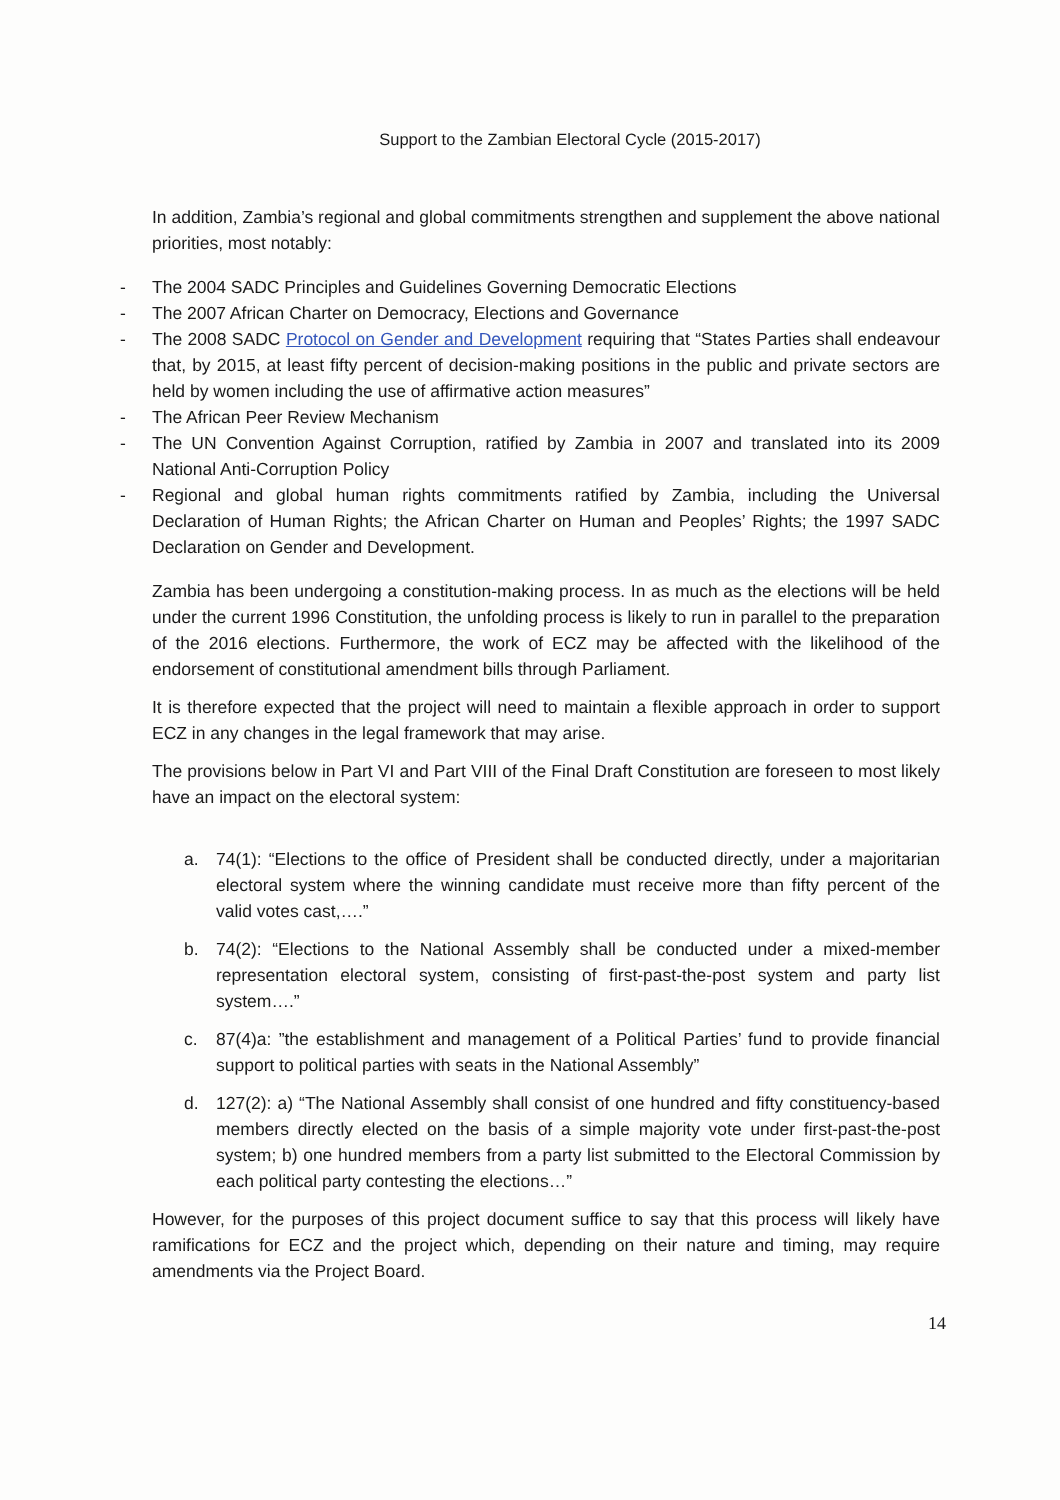Support to the Zambian Electoral Cycle (2015-2017)
In addition, Zambia’s regional and global commitments strengthen and supplement the above national priorities, most notably:
- The 2004 SADC Principles and Guidelines Governing Democratic Elections
- The 2007 African Charter on Democracy, Elections and Governance
- The 2008 SADC Protocol on Gender and Development requiring that “States Parties shall endeavour that, by 2015, at least fifty percent of decision-making positions in the public and private sectors are held by women including the use of affirmative action measures”
- The African Peer Review Mechanism
- The UN Convention Against Corruption, ratified by Zambia in 2007 and translated into its 2009 National Anti-Corruption Policy
- Regional and global human rights commitments ratified by Zambia, including the Universal Declaration of Human Rights; the African Charter on Human and Peoples’ Rights; the 1997 SADC Declaration on Gender and Development.
Zambia has been undergoing a constitution-making process. In as much as the elections will be held under the current 1996 Constitution, the unfolding process is likely to run in parallel to the preparation of the 2016 elections. Furthermore, the work of ECZ may be affected with the likelihood of the endorsement of constitutional amendment bills through Parliament.
It is therefore expected that the project will need to maintain a flexible approach in order to support ECZ in any changes in the legal framework that may arise.
The provisions below in Part VI and Part VIII of the Final Draft Constitution are foreseen to most likely have an impact on the electoral system:
a. 74(1): “Elections to the office of President shall be conducted directly, under a majoritarian electoral system where the winning candidate must receive more than fifty percent of the valid votes cast,….”
b. 74(2): “Elections to the National Assembly shall be conducted under a mixed-member representation electoral system, consisting of first-past-the-post system and party list system….”
c. 87(4)a: ”the establishment and management of a Political Parties’ fund to provide financial support to political parties with seats in the National Assembly”
d. 127(2): a) “The National Assembly shall consist of one hundred and fifty constituency-based members directly elected on the basis of a simple majority vote under first-past-the-post system; b) one hundred members from a party list submitted to the Electoral Commission by each political party contesting the elections…”
However, for the purposes of this project document suffice to say that this process will likely have ramifications for ECZ and the project which, depending on their nature and timing, may require amendments via the Project Board.
14